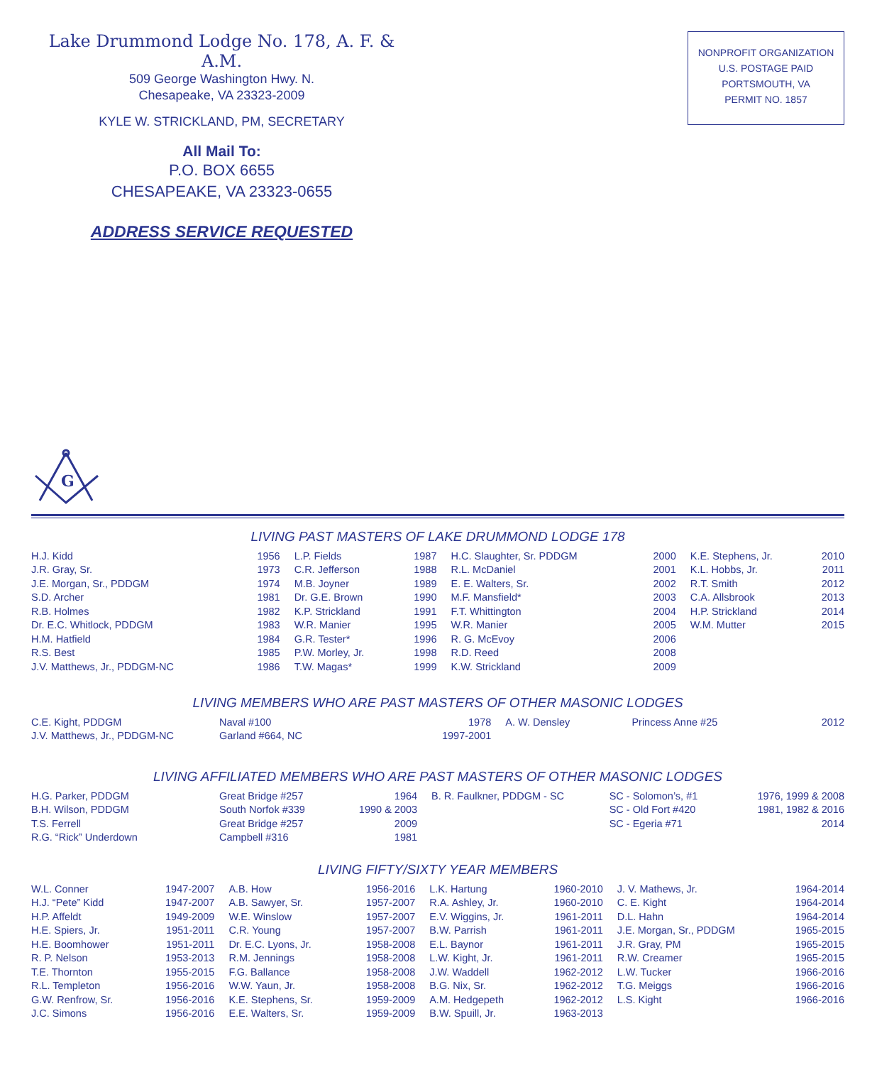Lake Drummond Lodge No. 178, A. F. & A.M.
509 George Washington Hwy. N.
Chesapeake, VA 23323-2009
KYLE W. STRICKLAND, PM, SECRETARY
All Mail To:
P.O. BOX 6655
CHESAPEAKE, VA 23323-0655
ADDRESS SERVICE REQUESTED
NONPROFIT ORGANIZATION
U.S. POSTAGE PAID
PORTSMOUTH, VA
PERMIT NO. 1857
G
LIVING PAST MASTERS OF LAKE DRUMMOND LODGE 178
| H.J. Kidd | 1956 | L.P. Fields | 1987 | H.C. Slaughter, Sr. PDDGM | 2000 | K.E. Stephens, Jr. | 2010 |
| J.R. Gray, Sr. | 1973 | C.R. Jefferson | 1988 | R.L. McDaniel | 2001 | K.L. Hobbs, Jr. | 2011 |
| J.E. Morgan, Sr., PDDGM | 1974 | M.B. Joyner | 1989 | E. E. Walters, Sr. | 2002 | R.T. Smith | 2012 |
| S.D. Archer | 1981 | Dr. G.E. Brown | 1990 | M.F. Mansfield* | 2003 | C.A. Allsbrook | 2013 |
| R.B. Holmes | 1982 | K.P. Strickland | 1991 | F.T. Whittington | 2004 | H.P. Strickland | 2014 |
| Dr. E.C. Whitlock, PDDGM | 1983 | W.R. Manier | 1995 | W.R. Manier | 2005 | W.M. Mutter | 2015 |
| H.M. Hatfield | 1984 | G.R. Tester* | 1996 | R. G. McEvoy | 2006 | | |
| R.S. Best | 1985 | P.W. Morley, Jr. | 1998 | R.D. Reed | 2008 | | |
| J.V. Matthews, Jr., PDDGM-NC | 1986 | T.W. Magas* | 1999 | K.W. Strickland | 2009 | | |
LIVING MEMBERS WHO ARE PAST MASTERS OF OTHER MASONIC LODGES
| C.E. Kight, PDDGM | Naval #100 | 1978 | A. W. Densley | Princess Anne #25 | 2012 |
| J.V. Matthews, Jr., PDDGM-NC | Garland #664, NC | 1997-2001 | | | |
LIVING AFFILIATED MEMBERS WHO ARE PAST MASTERS OF OTHER MASONIC LODGES
| H.G. Parker, PDDGM | Great Bridge #257 | 1964 | B. R. Faulkner, PDDGM - SC | SC - Solomon’s, #1 | 1976, 1999 & 2008 |
| B.H. Wilson, PDDGM | South Norfok #339 | 1990 & 2003 | | SC - Old Fort #420 | 1981, 1982 & 2016 |
| T.S. Ferrell | Great Bridge #257 | 2009 | | SC - Egeria #71 | 2014 |
| R.G. “Rick” Underdown | Campbell #316 | 1981 | | | |
LIVING FIFTY/SIXTY YEAR MEMBERS
| W.L. Conner | 1947-2007 | A.B. How | 1956-2016 | L.K. Hartung | 1960-2010 | J. V. Mathews, Jr. | 1964-2014 |
| H.J. “Pete” Kidd | 1947-2007 | A.B. Sawyer, Sr. | 1957-2007 | R.A. Ashley, Jr. | 1960-2010 | C. E. Kight | 1964-2014 |
| H.P. Affeldt | 1949-2009 | W.E. Winslow | 1957-2007 | E.V. Wiggins, Jr. | 1961-2011 | D.L. Hahn | 1964-2014 |
| H.E. Spiers, Jr. | 1951-2011 | C.R. Young | 1957-2007 | B.W. Parrish | 1961-2011 | J.E. Morgan, Sr., PDDGM | 1965-2015 |
| H.E. Boomhower | 1951-2011 | Dr. E.C. Lyons, Jr. | 1958-2008 | E.L. Baynor | 1961-2011 | J.R. Gray, PM | 1965-2015 |
| R. P. Nelson | 1953-2013 | R.M. Jennings | 1958-2008 | L.W. Kight, Jr. | 1961-2011 | R.W. Creamer | 1965-2015 |
| T.E. Thornton | 1955-2015 | F.G. Ballance | 1958-2008 | J.W. Waddell | 1962-2012 | L.W. Tucker | 1966-2016 |
| R.L. Templeton | 1956-2016 | W.W. Yaun, Jr. | 1958-2008 | B.G. Nix, Sr. | 1962-2012 | T.G. Meiggs | 1966-2016 |
| G.W. Renfrow, Sr. | 1956-2016 | K.E. Stephens, Sr. | 1959-2009 | A.M. Hedgepeth | 1962-2012 | L.S. Kight | 1966-2016 |
| J.C. Simons | 1956-2016 | E.E. Walters, Sr. | 1959-2009 | B.W. Spuill, Jr. | 1963-2013 | | |